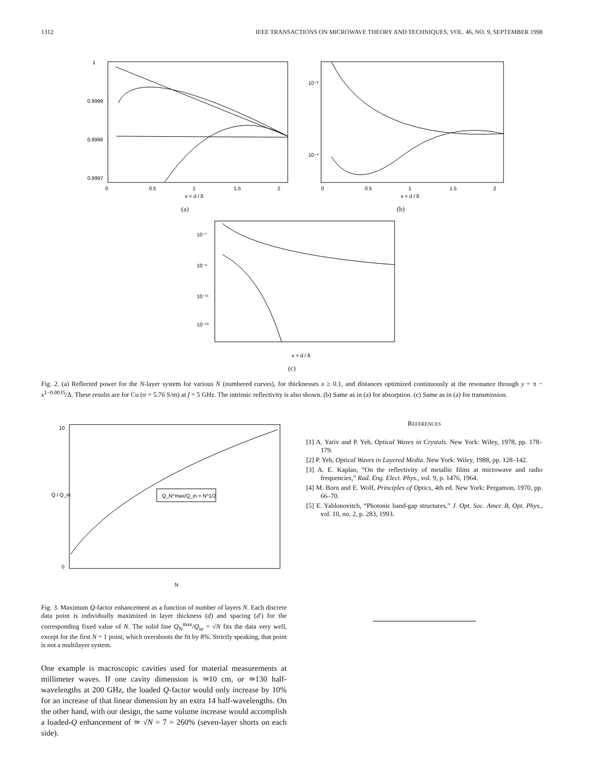1312 IEEE TRANSACTIONS ON MICROWAVE THEORY AND TECHNIQUES, VOL. 46, NO. 9, SEPTEMBER 1998
1
0.9999
0.9998
0.9997
0
0.5
1
1.5
2
x = d / δ
(a)
10⁻³
10⁻⁴
0
0.5
1
1.5
2
x = d / δ
(b)
10⁻⁷
10⁻⁹
10⁻¹¹
10⁻¹³
x = d / δ
(c)
Fig. 2. (a) Reflected power for the N-layer system for various N (numbered curves), for thicknesses x ≥ 0.1, and distances optimized continuously at the resonance through y = π − x<sup>1−0.0035</sup>/Δ. These results are for Cu (σ = 5.76 S/m) at f = 5 GHz. The intrinsic reflectivity is also shown. (b) Same as in (a) for absorption. (c) Same as in (a) for transmission.
Q_N^max/Q_in = N^1/2
10
0
Q / Q_in
N
Fig. 3. Maximum Q-factor enhancement as a function of number of layers N. Each discrete data point is individually maximized in layer thickness (d) and spacing (d′) for the corresponding fixed value of N. The solid line Q<sub>N</sub><sup>max</sup>/Q<sub>in</sub> = √N fits the data very well, except for the first N = 1 point, which overshoots the fit by 8%. Strictly speaking, that point is not a multilayer system.
One example is macroscopic cavities used for material measurements at millimeter waves. If one cavity dimension is ≃10 cm, or ≃130 half-wavelengths at 200 GHz, the loaded Q-factor would only increase by 10% for an increase of that linear dimension by an extra 14 half-wavelengths. On the other hand, with our design, the same volume increase would accomplish a loaded-Q enhancement of ≃ √N = 7 = 260% (seven-layer shorts on each side).
REFERENCES
[1] A. Yariv and P. Yeh, Optical Waves in Crystals. New York: Wiley, 1978, pp. 178–179.
[2] P. Yeh, Optical Waves in Layered Media. New York: Wiley, 1988, pp. 128–142.
[3] A. E. Kaplan, “On the reflectivity of metallic films at microwave and radio frequencies,” Rad. Eng. Elect. Phys., vol. 9, p. 1476, 1964.
[4] M. Born and E. Wolf, Principles of Optics, 4th ed. New York: Pergamon, 1970, pp. 66–70.
[5] E. Yablonovitch, “Photonic band-gap structures,” J. Opt. Soc. Amer. B, Opt. Phys., vol. 10, no. 2, p. 283, 1993.